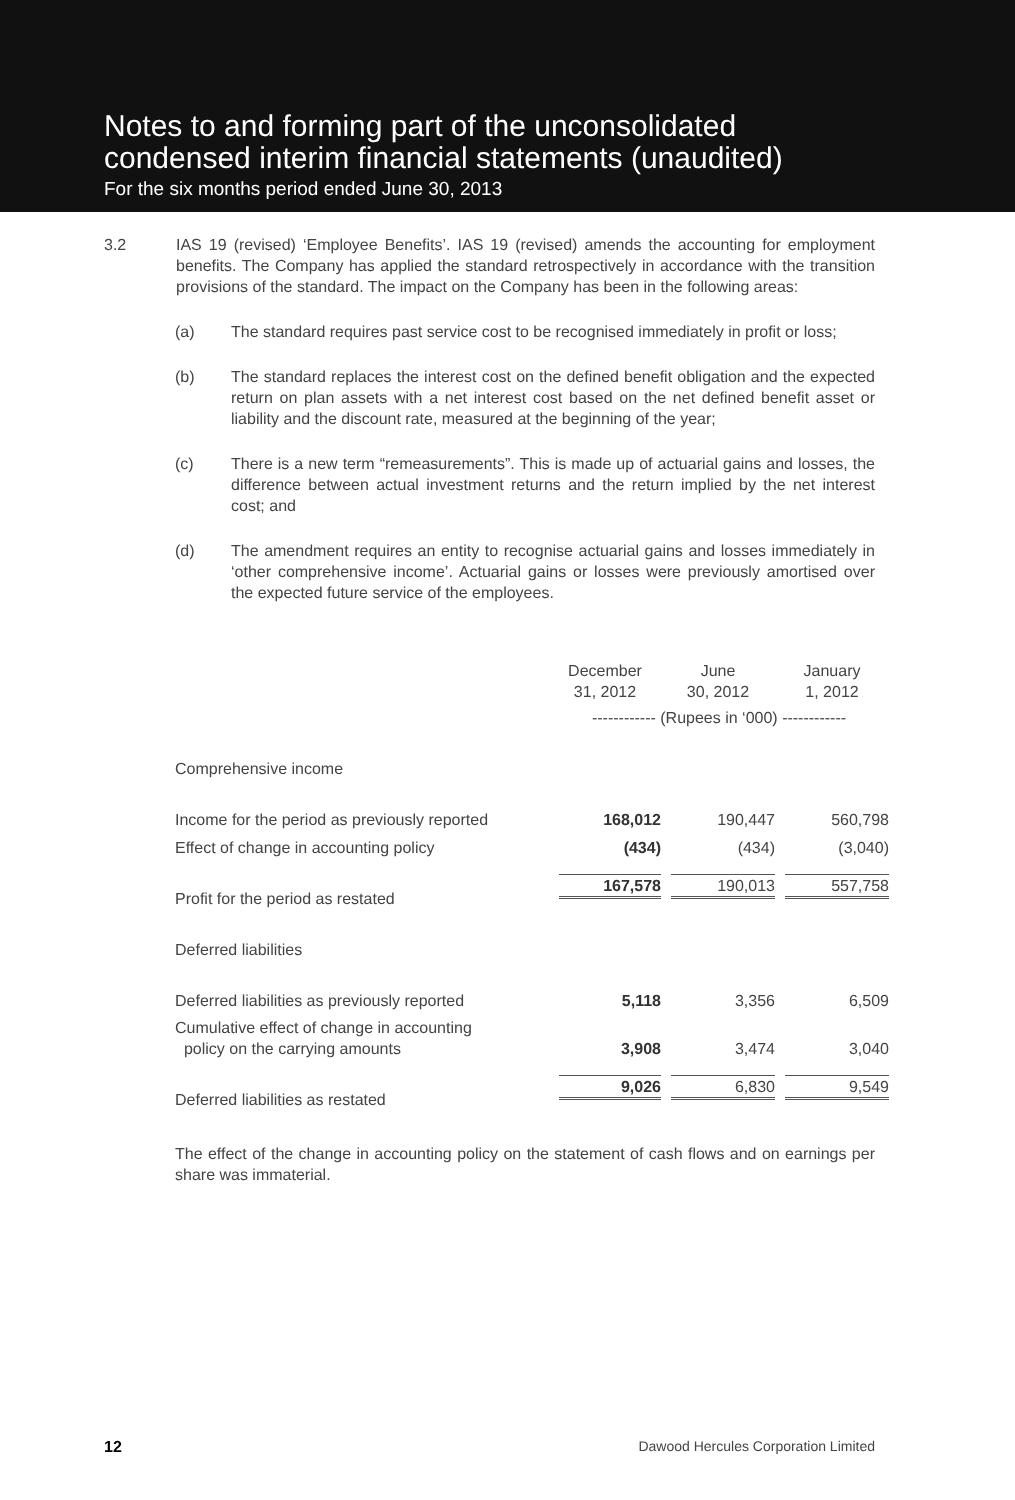Notes to and forming part of the unconsolidated
condensed interim financial statements (unaudited)
For the six months period ended June 30, 2013
3.2 IAS 19 (revised) ‘Employee Benefits’. IAS 19 (revised) amends the accounting for employment benefits. The Company has applied the standard retrospectively in accordance with the transition provisions of the standard. The impact on the Company has been in the following areas:
(a) The standard requires past service cost to be recognised immediately in profit or loss;
(b) The standard replaces the interest cost on the defined benefit obligation and the expected return on plan assets with a net interest cost based on the net defined benefit asset or liability and the discount rate, measured at the beginning of the year;
(c) There is a new term “remeasurements”. This is made up of actuarial gains and losses, the difference between actual investment returns and the return implied by the net interest cost; and
(d) The amendment requires an entity to recognise actuarial gains and losses immediately in ‘other comprehensive income’. Actuarial gains or losses were previously amortised over the expected future service of the employees.
| | December 31, 2012 | June 30, 2012 | January 1, 2012 |
| --- | --- | --- | --- |
| | ------------ (Rupees in ‘000) ------------ | | |
| Comprehensive income | | | |
| Income for the period as previously reported | 168,012 | 190,447 | 560,798 |
| Effect of change in accounting policy | (434) | (434) | (3,040) |
| Profit for the period as restated | 167,578 | 190,013 | 557,758 |
| Deferred liabilities | | | |
| Deferred liabilities as previously reported | 5,118 | 3,356 | 6,509 |
| Cumulative effect of change in accounting policy on the carrying amounts | 3,908 | 3,474 | 3,040 |
| Deferred liabilities as restated | 9,026 | 6,830 | 9,549 |
The effect of the change in accounting policy on the statement of cash flows and on earnings per share was immaterial.
12 Dawood Hercules Corporation Limited